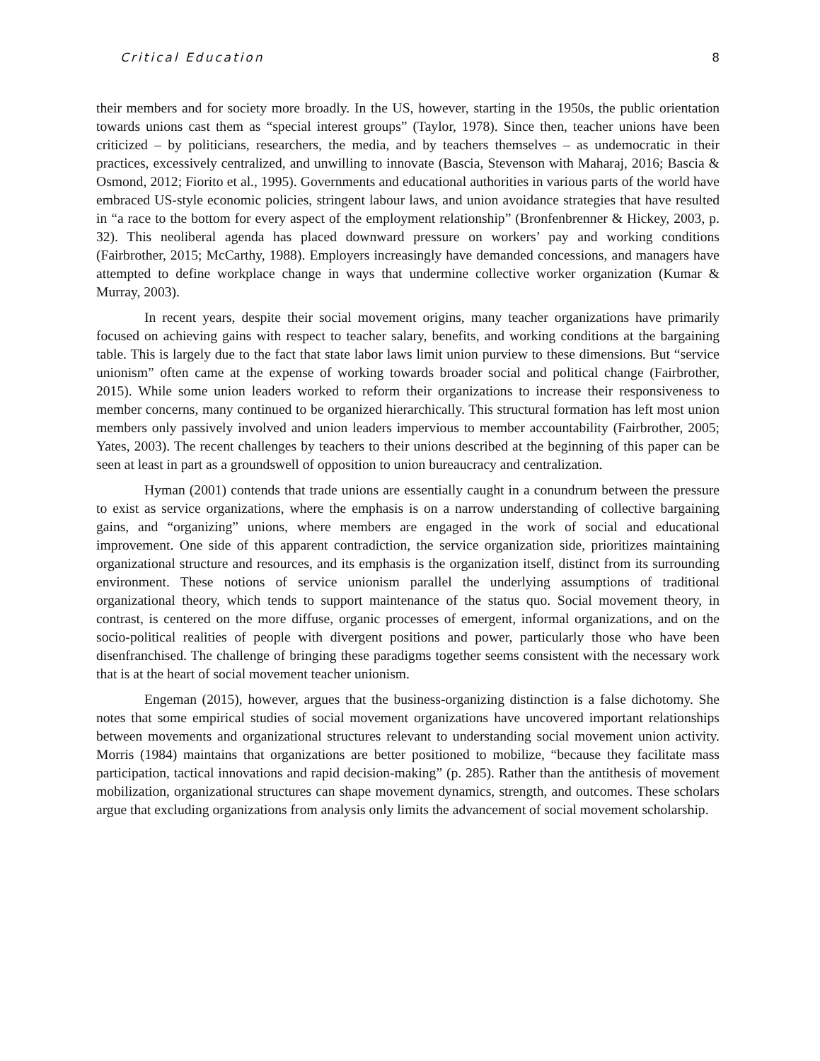Critical Education 8
their members and for society more broadly. In the US, however, starting in the 1950s, the public orientation towards unions cast them as “special interest groups” (Taylor, 1978). Since then, teacher unions have been criticized – by politicians, researchers, the media, and by teachers themselves – as undemocratic in their practices, excessively centralized, and unwilling to innovate (Bascia, Stevenson with Maharaj, 2016; Bascia & Osmond, 2012; Fiorito et al., 1995). Governments and educational authorities in various parts of the world have embraced US-style economic policies, stringent labour laws, and union avoidance strategies that have resulted in “a race to the bottom for every aspect of the employment relationship” (Bronfenbrenner & Hickey, 2003, p. 32). This neoliberal agenda has placed downward pressure on workers’ pay and working conditions (Fairbrother, 2015; McCarthy, 1988). Employers increasingly have demanded concessions, and managers have attempted to define workplace change in ways that undermine collective worker organization (Kumar & Murray, 2003).
In recent years, despite their social movement origins, many teacher organizations have primarily focused on achieving gains with respect to teacher salary, benefits, and working conditions at the bargaining table. This is largely due to the fact that state labor laws limit union purview to these dimensions. But “service unionism” often came at the expense of working towards broader social and political change (Fairbrother, 2015). While some union leaders worked to reform their organizations to increase their responsiveness to member concerns, many continued to be organized hierarchically. This structural formation has left most union members only passively involved and union leaders impervious to member accountability (Fairbrother, 2005; Yates, 2003). The recent challenges by teachers to their unions described at the beginning of this paper can be seen at least in part as a groundswell of opposition to union bureaucracy and centralization.
Hyman (2001) contends that trade unions are essentially caught in a conundrum between the pressure to exist as service organizations, where the emphasis is on a narrow understanding of collective bargaining gains, and “organizing” unions, where members are engaged in the work of social and educational improvement. One side of this apparent contradiction, the service organization side, prioritizes maintaining organizational structure and resources, and its emphasis is the organization itself, distinct from its surrounding environment. These notions of service unionism parallel the underlying assumptions of traditional organizational theory, which tends to support maintenance of the status quo. Social movement theory, in contrast, is centered on the more diffuse, organic processes of emergent, informal organizations, and on the socio-political realities of people with divergent positions and power, particularly those who have been disenfranchised. The challenge of bringing these paradigms together seems consistent with the necessary work that is at the heart of social movement teacher unionism.
Engeman (2015), however, argues that the business-organizing distinction is a false dichotomy. She notes that some empirical studies of social movement organizations have uncovered important relationships between movements and organizational structures relevant to understanding social movement union activity. Morris (1984) maintains that organizations are better positioned to mobilize, “because they facilitate mass participation, tactical innovations and rapid decision-making” (p. 285). Rather than the antithesis of movement mobilization, organizational structures can shape movement dynamics, strength, and outcomes. These scholars argue that excluding organizations from analysis only limits the advancement of social movement scholarship.